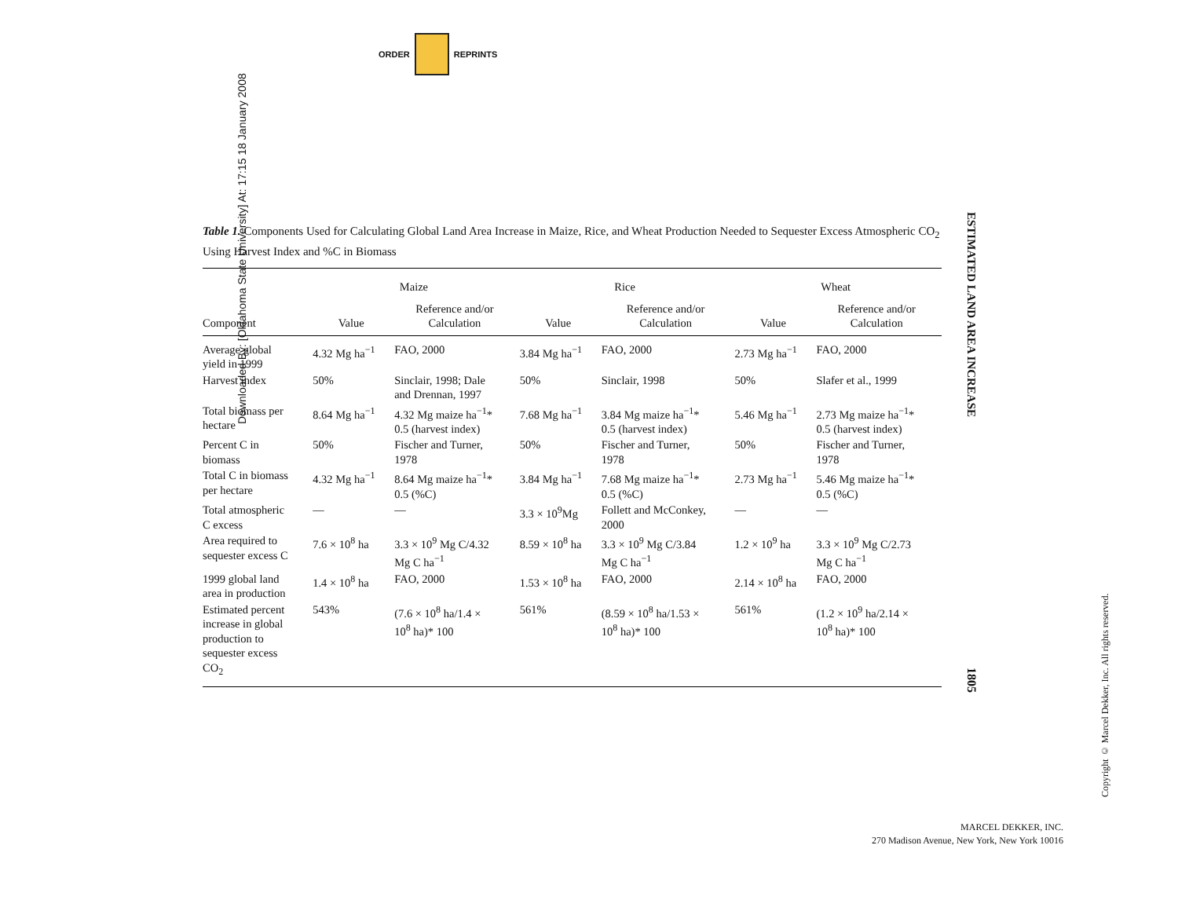ORDER
REPRINTS
Downloaded By: [Oklahoma State University] At: 17:15 18 January 2008
Table 1. Components Used for Calculating Global Land Area Increase in Maize, Rice, and Wheat Production Needed to Sequester Excess Atmospheric CO<sub>2</sub> Using Harvest Index and %C in Biomass
| | Maize | | Rice | | Wheat | |
| --- | --- | --- | --- | --- | --- | --- |
| Component | Value | Reference and/or Calculation | Value | Reference and/or Calculation | Value | Reference and/or Calculation |
| Average global yield in 1999 | 4.32 Mg ha<sup>−1</sup> | FAO, 2000 | 3.84 Mg ha<sup>−1</sup> | FAO, 2000 | 2.73 Mg ha<sup>−1</sup> | FAO, 2000 |
| Harvest index | 50% | Sinclair, 1998; Dale and Drennan, 1997 | 50% | Sinclair, 1998 | 50% | Slafer et al., 1999 |
| Total biomass per hectare | 8.64 Mg ha<sup>−1</sup> | 4.32 Mg maize ha<sup>−1</sup>* 0.5 (harvest index) | 7.68 Mg ha<sup>−1</sup> | 3.84 Mg maize ha<sup>−1</sup>* 0.5 (harvest index) | 5.46 Mg ha<sup>−1</sup> | 2.73 Mg maize ha<sup>−1</sup>* 0.5 (harvest index) |
| Percent C in biomass | 50% | Fischer and Turner, 1978 | 50% | Fischer and Turner, 1978 | 50% | Fischer and Turner, 1978 |
| Total C in biomass per hectare | 4.32 Mg ha<sup>−1</sup> | 8.64 Mg maize ha<sup>−1</sup>* 0.5 (%C) | 3.84 Mg ha<sup>−1</sup> | 7.68 Mg maize ha<sup>−1</sup>* 0.5 (%C) | 2.73 Mg ha<sup>−1</sup> | 5.46 Mg maize ha<sup>−1</sup>* 0.5 (%C) |
| Total atmospheric C excess | — | — | 3.3 × 10<sup>9</sup>Mg | Follett and McConkey, 2000 | — | — |
| Area required to sequester excess C | 7.6 × 10<sup>8</sup> ha | 3.3 × 10<sup>9</sup> Mg C/4.32 Mg C ha<sup>−1</sup> | 8.59 × 10<sup>8</sup> ha | 3.3 × 10<sup>9</sup> Mg C/3.84 Mg C ha<sup>−1</sup> | 1.2 × 10<sup>9</sup> ha | 3.3 × 10<sup>9</sup> Mg C/2.73 Mg C ha<sup>−1</sup> |
| 1999 global land area in production | 1.4 × 10<sup>8</sup> ha | FAO, 2000 | 1.53 × 10<sup>8</sup> ha | FAO, 2000 | 2.14 × 10<sup>8</sup> ha | FAO, 2000 |
| Estimated percent increase in global production to sequester excess CO<sub>2</sub> | 543% | (7.6 × 10<sup>8</sup> ha/1.4 × 10<sup>8</sup> ha)* 100 | 561% | (8.59 × 10<sup>8</sup> ha/1.53 × 10<sup>8</sup> ha)* 100 | 561% | (1.2 × 10<sup>9</sup> ha/2.14 × 10<sup>8</sup> ha)* 100 |
ESTIMATED LAND AREA INCREASE
1805
Copyright © Marcel Dekker, Inc. All rights reserved.
MARCEL DEKKER, INC.
270 Madison Avenue, New York, New York 10016